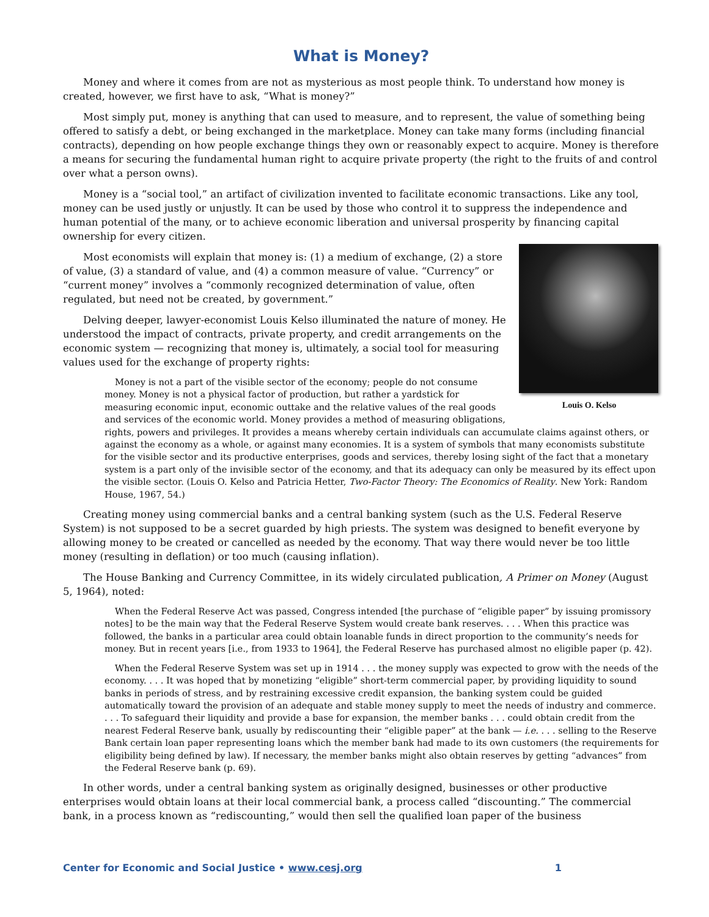What is Money?
Money and where it comes from are not as mysterious as most people think. To understand how money is created, however, we first have to ask, “What is money?”
Most simply put, money is anything that can used to measure, and to represent, the value of something being offered to satisfy a debt, or being exchanged in the marketplace. Money can take many forms (including financial contracts), depending on how people exchange things they own or reasonably expect to acquire. Money is therefore a means for securing the fundamental human right to acquire private property (the right to the fruits of and control over what a person owns).
Money is a “social tool,” an artifact of civilization invented to facilitate economic transactions. Like any tool, money can be used justly or unjustly. It can be used by those who control it to suppress the independence and human potential of the many, or to achieve economic liberation and universal prosperity by financing capital ownership for every citizen.
Louis O. Kelso
Most economists will explain that money is: (1) a medium of exchange, (2) a store of value, (3) a standard of value, and (4) a common measure of value. “Currency” or “current money” involves a “commonly recognized determination of value, often regulated, but need not be created, by government.”
Delving deeper, lawyer-economist Louis Kelso illuminated the nature of money. He understood the impact of contracts, private property, and credit arrangements on the economic system — recognizing that money is, ultimately, a social tool for measuring values used for the exchange of property rights:
Money is not a part of the visible sector of the economy; people do not consume money. Money is not a physical factor of production, but rather a yardstick for measuring economic input, economic outtake and the relative values of the real goods and services of the economic world. Money provides a method of measuring obligations, rights, powers and privileges. It provides a means whereby certain individuals can accumulate claims against others, or against the economy as a whole, or against many economies. It is a system of symbols that many economists substitute for the visible sector and its productive enterprises, goods and services, thereby losing sight of the fact that a monetary system is a part only of the invisible sector of the economy, and that its adequacy can only be measured by its effect upon the visible sector. (Louis O. Kelso and Patricia Hetter, Two-Factor Theory: The Economics of Reality. New York: Random House, 1967, 54.)
Creating money using commercial banks and a central banking system (such as the U.S. Federal Reserve System) is not supposed to be a secret guarded by high priests. The system was designed to benefit everyone by allowing money to be created or cancelled as needed by the economy. That way there would never be too little money (resulting in deflation) or too much (causing inflation).
The House Banking and Currency Committee, in its widely circulated publication, A Primer on Money (August 5, 1964), noted:
When the Federal Reserve Act was passed, Congress intended [the purchase of “eligible paper” by issuing promissory notes] to be the main way that the Federal Reserve System would create bank reserves. . . . When this practice was followed, the banks in a particular area could obtain loanable funds in direct proportion to the community’s needs for money. But in recent years [i.e., from 1933 to 1964], the Federal Reserve has purchased almost no eligible paper (p. 42).
When the Federal Reserve System was set up in 1914 . . . the money supply was expected to grow with the needs of the economy. . . . It was hoped that by monetizing “eligible” short-term commercial paper, by providing liquidity to sound banks in periods of stress, and by restraining excessive credit expansion, the banking system could be guided automatically toward the provision of an adequate and stable money supply to meet the needs of industry and commerce. . . . To safeguard their liquidity and provide a base for expansion, the member banks . . . could obtain credit from the nearest Federal Reserve bank, usually by rediscounting their “eligible paper” at the bank — i.e. . . . selling to the Reserve Bank certain loan paper representing loans which the member bank had made to its own customers (the requirements for eligibility being defined by law). If necessary, the member banks might also obtain reserves by getting “advances” from the Federal Reserve bank (p. 69).
In other words, under a central banking system as originally designed, businesses or other productive enterprises would obtain loans at their local commercial bank, a process called “discounting.” The commercial bank, in a process known as “rediscounting,” would then sell the qualified loan paper of the business
Center for Economic and Social Justice • www.cesj.org 1